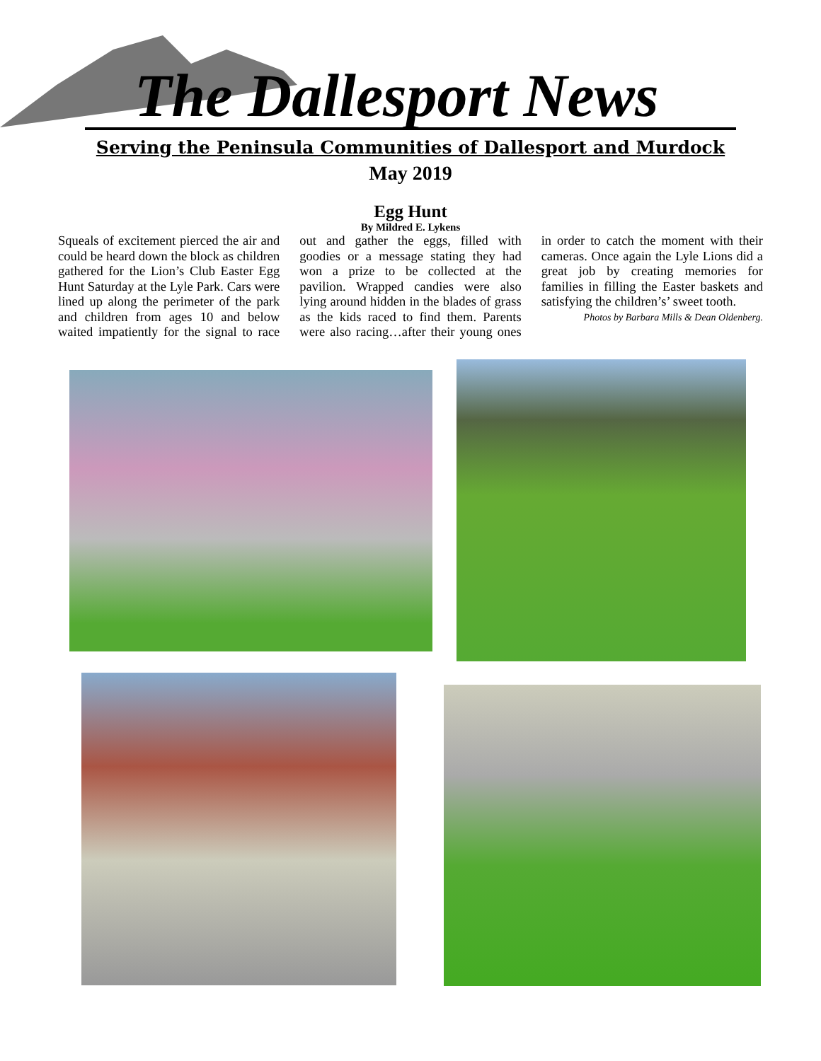The Dallesport News
Serving the Peninsula Communities of Dallesport and Murdock
May 2019
Egg Hunt
By Mildred E. Lykens
Squeals of excitement pierced the air and could be heard down the block as children gathered for the Lion’s Club Easter Egg Hunt Saturday at the Lyle Park. Cars were lined up along the perimeter of the park and children from ages 10 and below waited impatiently for the signal to race out and gather the eggs, filled with goodies or a message stating they had won a prize to be collected at the pavilion. Wrapped candies were also lying around hidden in the blades of grass as the kids raced to find them. Parents were also racing…after their young ones in order to catch the moment with their cameras. Once again the Lyle Lions did a great job by creating memories for families in filling the Easter baskets and satisfying the children’s’ sweet tooth.
Photos by Barbara Mills & Dean Oldenberg.